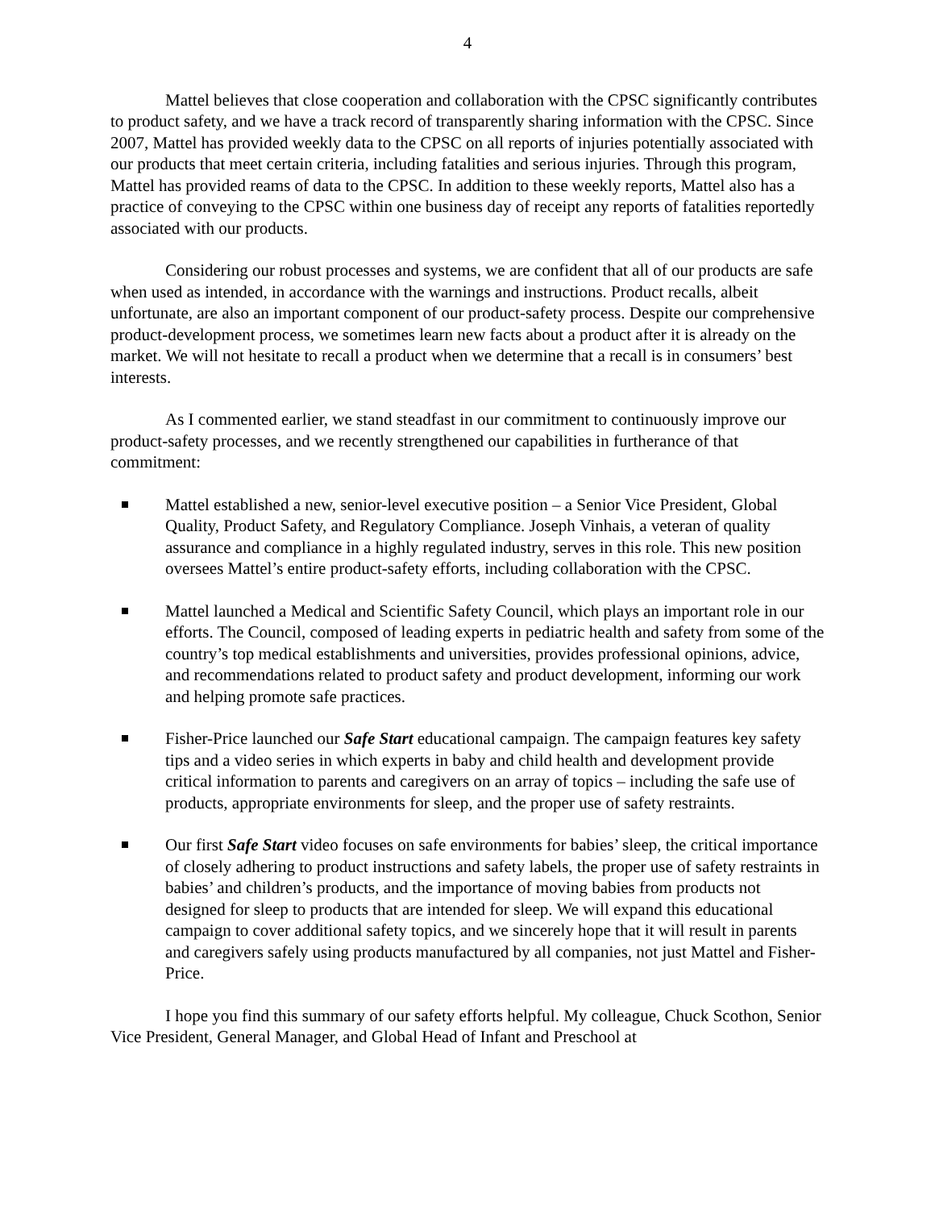4
Mattel believes that close cooperation and collaboration with the CPSC significantly contributes to product safety, and we have a track record of transparently sharing information with the CPSC. Since 2007, Mattel has provided weekly data to the CPSC on all reports of injuries potentially associated with our products that meet certain criteria, including fatalities and serious injuries. Through this program, Mattel has provided reams of data to the CPSC. In addition to these weekly reports, Mattel also has a practice of conveying to the CPSC within one business day of receipt any reports of fatalities reportedly associated with our products.
Considering our robust processes and systems, we are confident that all of our products are safe when used as intended, in accordance with the warnings and instructions. Product recalls, albeit unfortunate, are also an important component of our product-safety process. Despite our comprehensive product-development process, we sometimes learn new facts about a product after it is already on the market. We will not hesitate to recall a product when we determine that a recall is in consumers’ best interests.
As I commented earlier, we stand steadfast in our commitment to continuously improve our product-safety processes, and we recently strengthened our capabilities in furtherance of that commitment:
Mattel established a new, senior-level executive position – a Senior Vice President, Global Quality, Product Safety, and Regulatory Compliance. Joseph Vinhais, a veteran of quality assurance and compliance in a highly regulated industry, serves in this role. This new position oversees Mattel’s entire product-safety efforts, including collaboration with the CPSC.
Mattel launched a Medical and Scientific Safety Council, which plays an important role in our efforts. The Council, composed of leading experts in pediatric health and safety from some of the country’s top medical establishments and universities, provides professional opinions, advice, and recommendations related to product safety and product development, informing our work and helping promote safe practices.
Fisher-Price launched our Safe Start educational campaign. The campaign features key safety tips and a video series in which experts in baby and child health and development provide critical information to parents and caregivers on an array of topics – including the safe use of products, appropriate environments for sleep, and the proper use of safety restraints.
Our first Safe Start video focuses on safe environments for babies’ sleep, the critical importance of closely adhering to product instructions and safety labels, the proper use of safety restraints in babies’ and children’s products, and the importance of moving babies from products not designed for sleep to products that are intended for sleep. We will expand this educational campaign to cover additional safety topics, and we sincerely hope that it will result in parents and caregivers safely using products manufactured by all companies, not just Mattel and Fisher-Price.
I hope you find this summary of our safety efforts helpful. My colleague, Chuck Scothon, Senior Vice President, General Manager, and Global Head of Infant and Preschool at